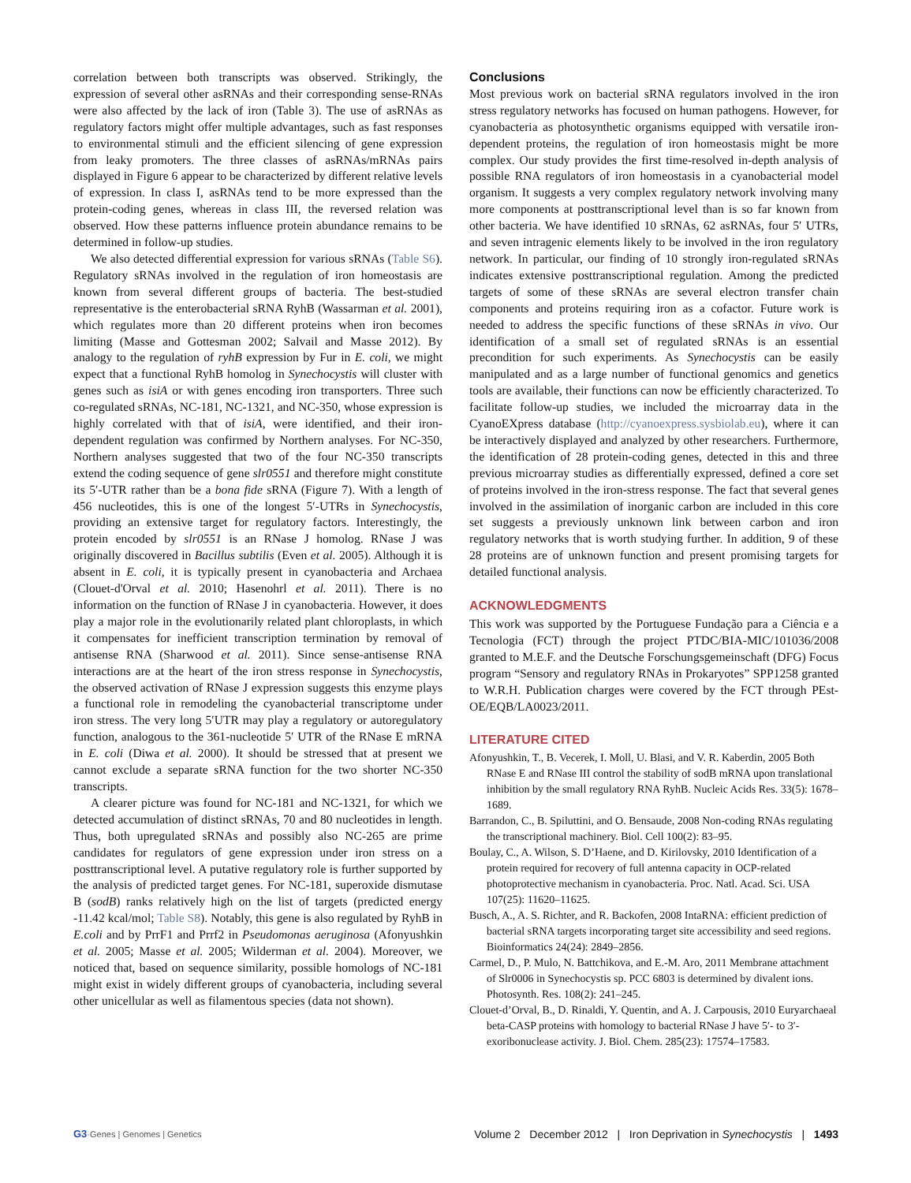correlation between both transcripts was observed. Strikingly, the expression of several other asRNAs and their corresponding sense-RNAs were also affected by the lack of iron (Table 3). The use of asRNAs as regulatory factors might offer multiple advantages, such as fast responses to environmental stimuli and the efficient silencing of gene expression from leaky promoters. The three classes of asRNAs/mRNAs pairs displayed in Figure 6 appear to be characterized by different relative levels of expression. In class I, asRNAs tend to be more expressed than the protein-coding genes, whereas in class III, the reversed relation was observed. How these patterns influence protein abundance remains to be determined in follow-up studies.
We also detected differential expression for various sRNAs (Table S6). Regulatory sRNAs involved in the regulation of iron homeostasis are known from several different groups of bacteria. The best-studied representative is the enterobacterial sRNA RyhB (Wassarman et al. 2001), which regulates more than 20 different proteins when iron becomes limiting (Masse and Gottesman 2002; Salvail and Masse 2012). By analogy to the regulation of ryhB expression by Fur in E. coli, we might expect that a functional RyhB homolog in Synechocystis will cluster with genes such as isiA or with genes encoding iron transporters. Three such co-regulated sRNAs, NC-181, NC-1321, and NC-350, whose expression is highly correlated with that of isiA, were identified, and their iron-dependent regulation was confirmed by Northern analyses. For NC-350, Northern analyses suggested that two of the four NC-350 transcripts extend the coding sequence of gene slr0551 and therefore might constitute its 5′-UTR rather than be a bona fide sRNA (Figure 7). With a length of 456 nucleotides, this is one of the longest 5′-UTRs in Synechocystis, providing an extensive target for regulatory factors. Interestingly, the protein encoded by slr0551 is an RNase J homolog. RNase J was originally discovered in Bacillus subtilis (Even et al. 2005). Although it is absent in E. coli, it is typically present in cyanobacteria and Archaea (Clouet-d'Orval et al. 2010; Hasenohrl et al. 2011). There is no information on the function of RNase J in cyanobacteria. However, it does play a major role in the evolutionarily related plant chloroplasts, in which it compensates for inefficient transcription termination by removal of antisense RNA (Sharwood et al. 2011). Since sense-antisense RNA interactions are at the heart of the iron stress response in Synechocystis, the observed activation of RNase J expression suggests this enzyme plays a functional role in remodeling the cyanobacterial transcriptome under iron stress. The very long 5′UTR may play a regulatory or autoregulatory function, analogous to the 361-nucleotide 5′ UTR of the RNase E mRNA in E. coli (Diwa et al. 2000). It should be stressed that at present we cannot exclude a separate sRNA function for the two shorter NC-350 transcripts.
A clearer picture was found for NC-181 and NC-1321, for which we detected accumulation of distinct sRNAs, 70 and 80 nucleotides in length. Thus, both upregulated sRNAs and possibly also NC-265 are prime candidates for regulators of gene expression under iron stress on a posttranscriptional level. A putative regulatory role is further supported by the analysis of predicted target genes. For NC-181, superoxide dismutase B (sodB) ranks relatively high on the list of targets (predicted energy -11.42 kcal/mol; Table S8). Notably, this gene is also regulated by RyhB in E.coli and by PrrF1 and Prrf2 in Pseudomonas aeruginosa (Afonyushkin et al. 2005; Masse et al. 2005; Wilderman et al. 2004). Moreover, we noticed that, based on sequence similarity, possible homologs of NC-181 might exist in widely different groups of cyanobacteria, including several other unicellular as well as filamentous species (data not shown).
Conclusions
Most previous work on bacterial sRNA regulators involved in the iron stress regulatory networks has focused on human pathogens. However, for cyanobacteria as photosynthetic organisms equipped with versatile iron-dependent proteins, the regulation of iron homeostasis might be more complex. Our study provides the first time-resolved in-depth analysis of possible RNA regulators of iron homeostasis in a cyanobacterial model organism. It suggests a very complex regulatory network involving many more components at posttranscriptional level than is so far known from other bacteria. We have identified 10 sRNAs, 62 asRNAs, four 5′ UTRs, and seven intragenic elements likely to be involved in the iron regulatory network. In particular, our finding of 10 strongly iron-regulated sRNAs indicates extensive posttranscriptional regulation. Among the predicted targets of some of these sRNAs are several electron transfer chain components and proteins requiring iron as a cofactor. Future work is needed to address the specific functions of these sRNAs in vivo. Our identification of a small set of regulated sRNAs is an essential precondition for such experiments. As Synechocystis can be easily manipulated and as a large number of functional genomics and genetics tools are available, their functions can now be efficiently characterized. To facilitate follow-up studies, we included the microarray data in the CyanoEXpress database (http://cyanoexpress.sysbiolab.eu), where it can be interactively displayed and analyzed by other researchers. Furthermore, the identification of 28 protein-coding genes, detected in this and three previous microarray studies as differentially expressed, defined a core set of proteins involved in the iron-stress response. The fact that several genes involved in the assimilation of inorganic carbon are included in this core set suggests a previously unknown link between carbon and iron regulatory networks that is worth studying further. In addition, 9 of these 28 proteins are of unknown function and present promising targets for detailed functional analysis.
ACKNOWLEDGMENTS
This work was supported by the Portuguese Fundação para a Ciência e a Tecnologia (FCT) through the project PTDC/BIA-MIC/101036/2008 granted to M.E.F. and the Deutsche Forschungsgemeinschaft (DFG) Focus program “Sensory and regulatory RNAs in Prokaryotes” SPP1258 granted to W.R.H. Publication charges were covered by the FCT through PEst-OE/EQB/LA0023/2011.
LITERATURE CITED
Afonyushkin, T., B. Vecerek, I. Moll, U. Blasi, and V. R. Kaberdin, 2005 Both RNase E and RNase III control the stability of sodB mRNA upon translational inhibition by the small regulatory RNA RyhB. Nucleic Acids Res. 33(5): 1678–1689.
Barrandon, C., B. Spiluttini, and O. Bensaude, 2008 Non-coding RNAs regulating the transcriptional machinery. Biol. Cell 100(2): 83–95.
Boulay, C., A. Wilson, S. D’Haene, and D. Kirilovsky, 2010 Identification of a protein required for recovery of full antenna capacity in OCP-related photoprotective mechanism in cyanobacteria. Proc. Natl. Acad. Sci. USA 107(25): 11620–11625.
Busch, A., A. S. Richter, and R. Backofen, 2008 IntaRNA: efficient prediction of bacterial sRNA targets incorporating target site accessibility and seed regions. Bioinformatics 24(24): 2849–2856.
Carmel, D., P. Mulo, N. Battchikova, and E.-M. Aro, 2011 Membrane attachment of Slr0006 in Synechocystis sp. PCC 6803 is determined by divalent ions. Photosynth. Res. 108(2): 241–245.
Clouet-d’Orval, B., D. Rinaldi, Y. Quentin, and A. J. Carpousis, 2010 Euryarchaeal beta-CASP proteins with homology to bacterial RNase J have 5′- to 3′-exoribonuclease activity. J. Biol. Chem. 285(23): 17574–17583.
G3·Genes | Genomes | Genetics Volume 2 December 2012 | Iron Deprivation in Synechocystis | 1493